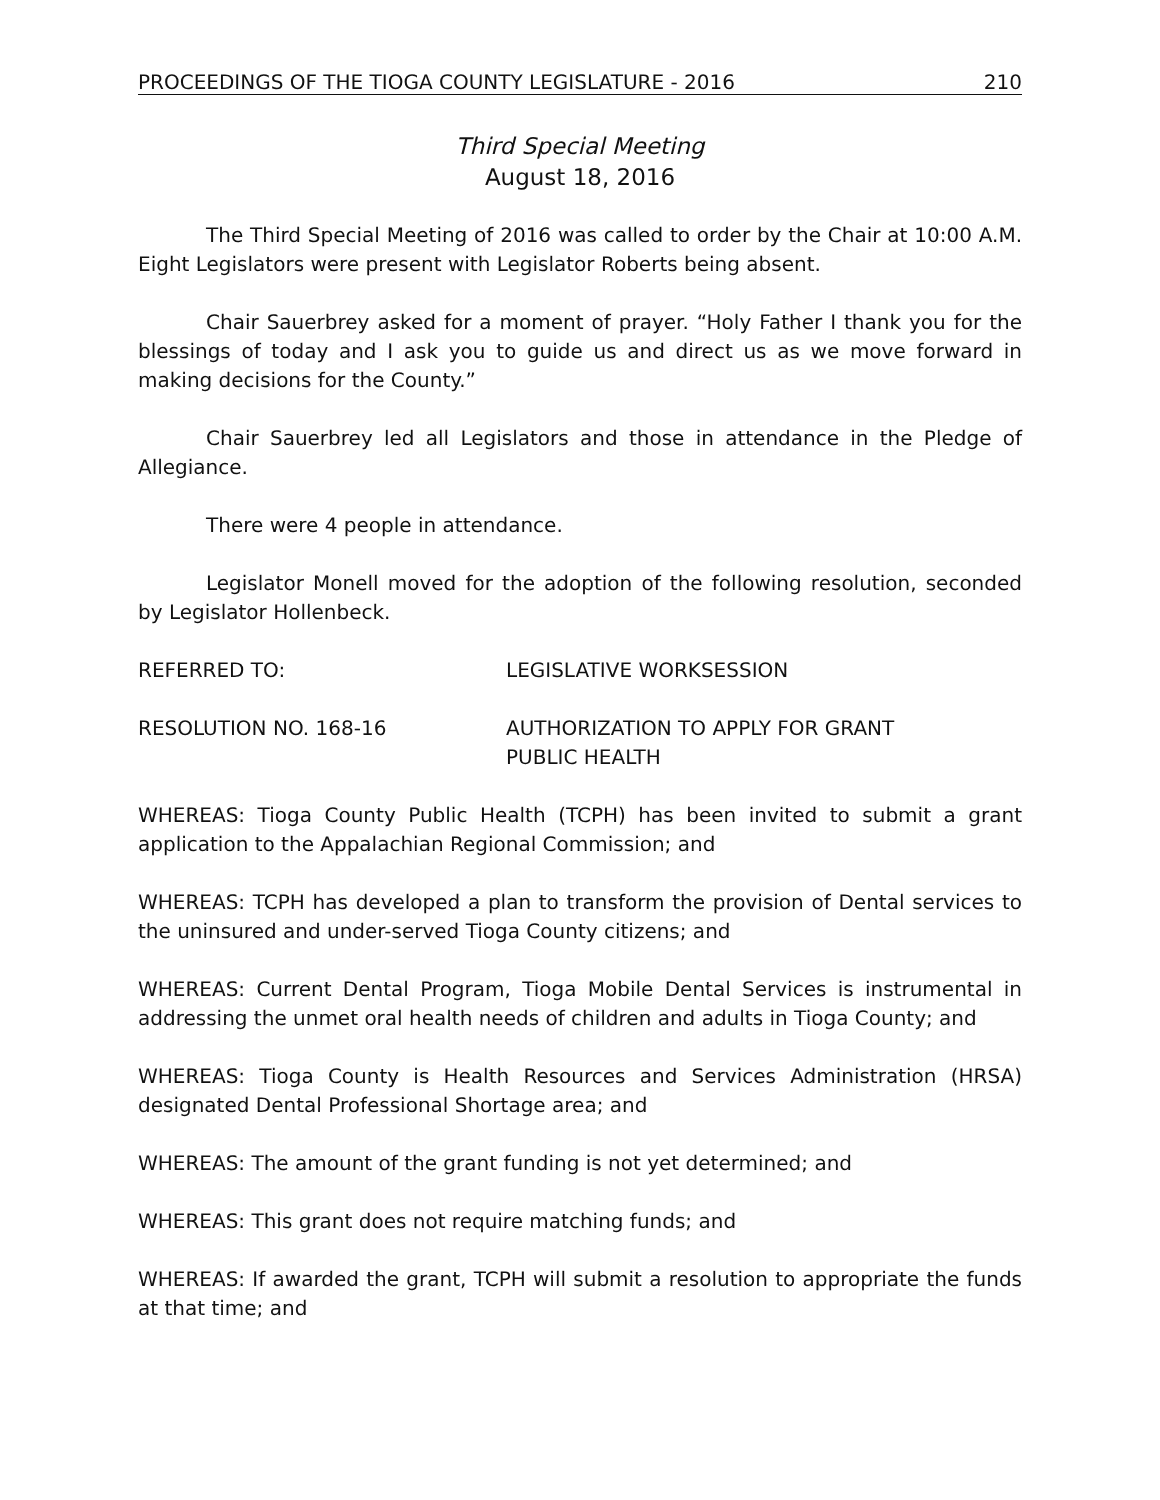PROCEEDINGS OF THE TIOGA COUNTY LEGISLATURE - 2016 210
Third Special Meeting
August 18, 2016
The Third Special Meeting of 2016 was called to order by the Chair at 10:00 A.M. Eight Legislators were present with Legislator Roberts being absent.
Chair Sauerbrey asked for a moment of prayer. “Holy Father I thank you for the blessings of today and I ask you to guide us and direct us as we move forward in making decisions for the County.”
Chair Sauerbrey led all Legislators and those in attendance in the Pledge of Allegiance.
There were 4 people in attendance.
Legislator Monell moved for the adoption of the following resolution, seconded by Legislator Hollenbeck.
REFERRED TO: LEGISLATIVE WORKSESSION
RESOLUTION NO. 168-16 AUTHORIZATION TO APPLY FOR GRANT
PUBLIC HEALTH
WHEREAS: Tioga County Public Health (TCPH) has been invited to submit a grant application to the Appalachian Regional Commission; and
WHEREAS: TCPH has developed a plan to transform the provision of Dental services to the uninsured and under-served Tioga County citizens; and
WHEREAS: Current Dental Program, Tioga Mobile Dental Services is instrumental in addressing the unmet oral health needs of children and adults in Tioga County; and
WHEREAS: Tioga County is Health Resources and Services Administration (HRSA) designated Dental Professional Shortage area; and
WHEREAS: The amount of the grant funding is not yet determined; and
WHEREAS: This grant does not require matching funds; and
WHEREAS: If awarded the grant, TCPH will submit a resolution to appropriate the funds at that time; and